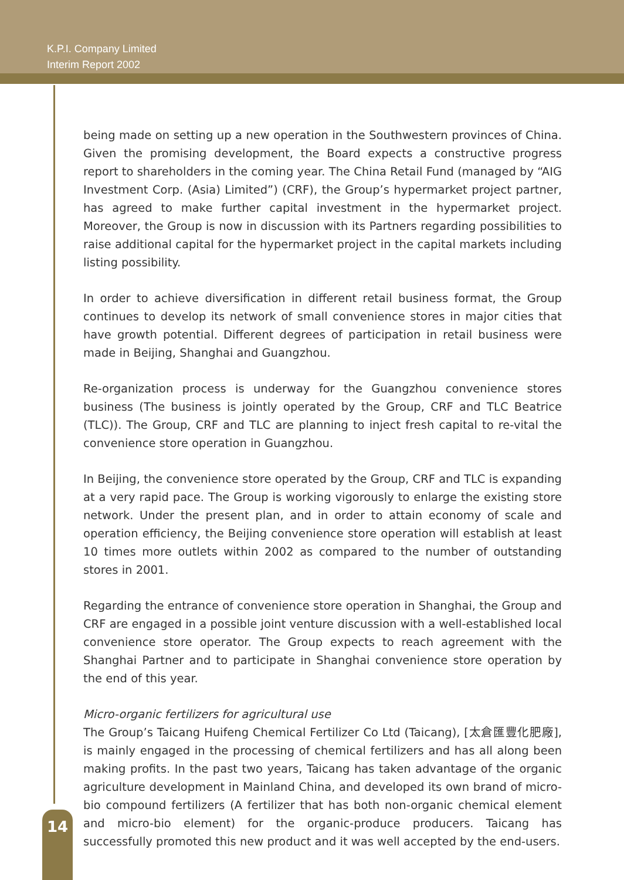K.P.I. Company Limited
Interim Report 2002
being made on setting up a new operation in the Southwestern provinces of China. Given the promising development, the Board expects a constructive progress report to shareholders in the coming year. The China Retail Fund (managed by “AIG Investment Corp. (Asia) Limited”) (CRF), the Group’s hypermarket project partner, has agreed to make further capital investment in the hypermarket project. Moreover, the Group is now in discussion with its Partners regarding possibilities to raise additional capital for the hypermarket project in the capital markets including listing possibility.
In order to achieve diversification in different retail business format, the Group continues to develop its network of small convenience stores in major cities that have growth potential. Different degrees of participation in retail business were made in Beijing, Shanghai and Guangzhou.
Re-organization process is underway for the Guangzhou convenience stores business (The business is jointly operated by the Group, CRF and TLC Beatrice (TLC)). The Group, CRF and TLC are planning to inject fresh capital to re-vital the convenience store operation in Guangzhou.
In Beijing, the convenience store operated by the Group, CRF and TLC is expanding at a very rapid pace. The Group is working vigorously to enlarge the existing store network. Under the present plan, and in order to attain economy of scale and operation efficiency, the Beijing convenience store operation will establish at least 10 times more outlets within 2002 as compared to the number of outstanding stores in 2001.
Regarding the entrance of convenience store operation in Shanghai, the Group and CRF are engaged in a possible joint venture discussion with a well-established local convenience store operator. The Group expects to reach agreement with the Shanghai Partner and to participate in Shanghai convenience store operation by the end of this year.
Micro-organic fertilizers for agricultural use
The Group’s Taicang Huifeng Chemical Fertilizer Co Ltd (Taicang), [太倉匯豐化肥廠], is mainly engaged in the processing of chemical fertilizers and has all along been making profits. In the past two years, Taicang has taken advantage of the organic agriculture development in Mainland China, and developed its own brand of micro-bio compound fertilizers (A fertilizer that has both non-organic chemical element and micro-bio element) for the organic-produce producers. Taicang has successfully promoted this new product and it was well accepted by the end-users.
14